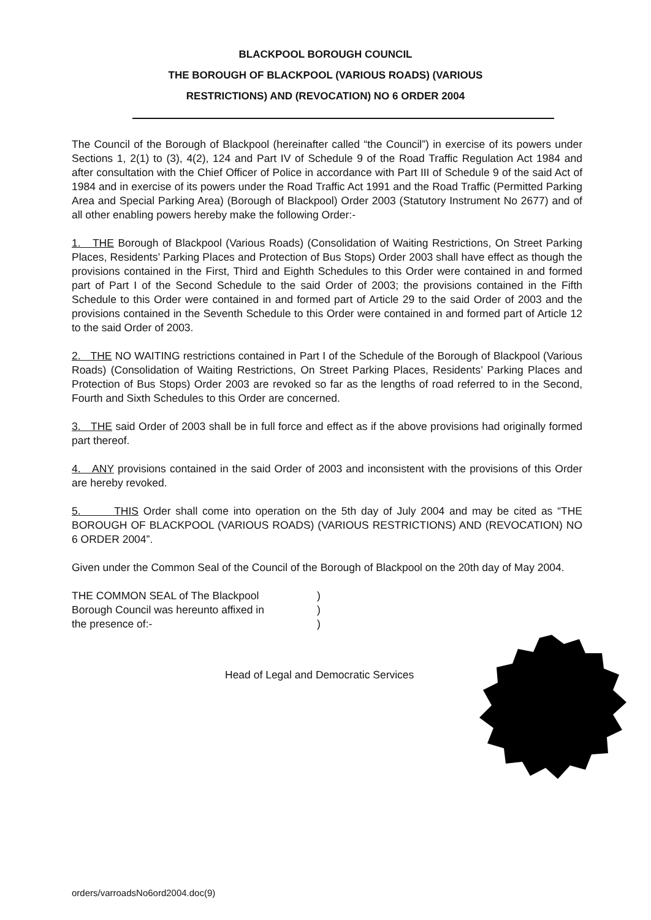BLACKPOOL BOROUGH COUNCIL
THE BOROUGH OF BLACKPOOL (VARIOUS ROADS) (VARIOUS
RESTRICTIONS) AND (REVOCATION) NO 6 ORDER 2004
The Council of the Borough of Blackpool (hereinafter called “the Council”) in exercise of its powers under Sections 1, 2(1) to (3), 4(2), 124 and Part IV of Schedule 9 of the Road Traffic Regulation Act 1984 and after consultation with the Chief Officer of Police in accordance with Part III of Schedule 9 of the said Act of 1984 and in exercise of its powers under the Road Traffic Act 1991 and the Road Traffic (Permitted Parking Area and Special Parking Area) (Borough of Blackpool) Order 2003 (Statutory Instrument No 2677) and of all other enabling powers hereby make the following Order:-
1. THE Borough of Blackpool (Various Roads) (Consolidation of Waiting Restrictions, On Street Parking Places, Residents’ Parking Places and Protection of Bus Stops) Order 2003 shall have effect as though the provisions contained in the First, Third and Eighth Schedules to this Order were contained in and formed part of Part I of the Second Schedule to the said Order of 2003; the provisions contained in the Fifth Schedule to this Order were contained in and formed part of Article 29 to the said Order of 2003 and the provisions contained in the Seventh Schedule to this Order were contained in and formed part of Article 12 to the said Order of 2003.
2. THE NO WAITING restrictions contained in Part I of the Schedule of the Borough of Blackpool (Various Roads) (Consolidation of Waiting Restrictions, On Street Parking Places, Residents’ Parking Places and Protection of Bus Stops) Order 2003 are revoked so far as the lengths of road referred to in the Second, Fourth and Sixth Schedules to this Order are concerned.
3. THE said Order of 2003 shall be in full force and effect as if the above provisions had originally formed part thereof.
4. ANY provisions contained in the said Order of 2003 and inconsistent with the provisions of this Order are hereby revoked.
5. THIS Order shall come into operation on the 5th day of July 2004 and may be cited as “THE BOROUGH OF BLACKPOOL (VARIOUS ROADS) (VARIOUS RESTRICTIONS) AND (REVOCATION) NO 6 ORDER 2004”.
Given under the Common Seal of the Council of the Borough of Blackpool on the 20th day of May 2004.
THE COMMON SEAL of The Blackpool
Borough Council was hereunto affixed in
the presence of:-
)
)
)
Head of Legal and Democratic Services
orders/varroadsNo6ord2004.doc(9)